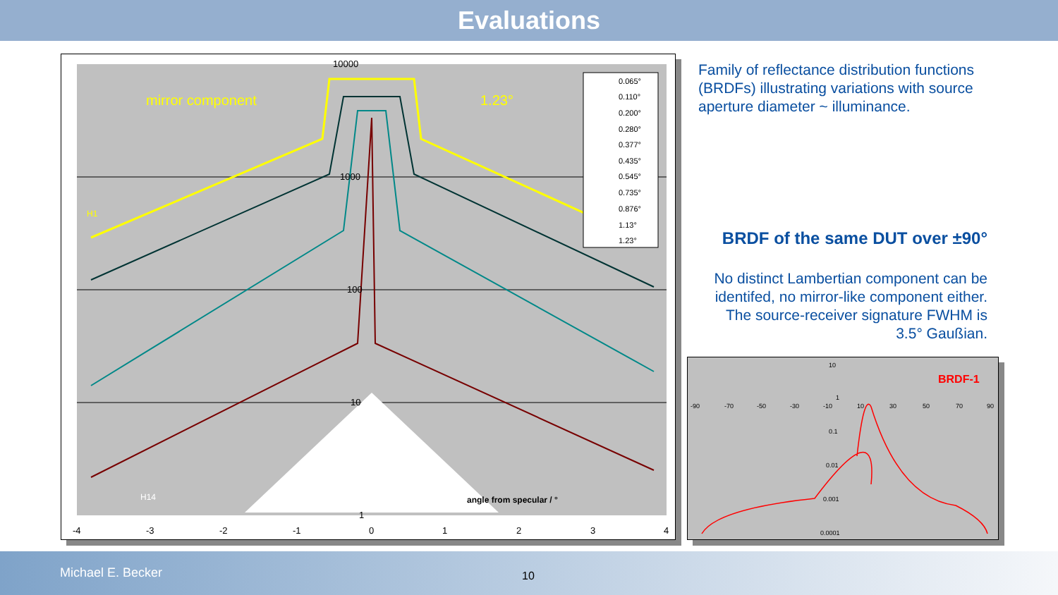Evaluations
mirror component
1.23°
H1
H14
10000
1000
100
10
1
angle from specular / °
-4
-3
-2
-1
0
1
2
3
4
0.065°
0.110°
0.200°
0.280°
0.377°
0.435°
0.545°
0.735°
0.876°
1.13°
1.23°
Family of reflectance distribution functions (BRDFs) illustrating variations with source aperture diameter ~ illuminance.
BRDF of the same DUT over ±90°
No distinct Lambertian component can be identifed, no mirror-like component either. The source-receiver signature FWHM is 3.5° Gaußian.
BRDF-1
10
1
0.1
0.01
0.001
0.0001
-90
-70
-50
-30
-10
10
30
50
70
90
Michael E. Becker 10